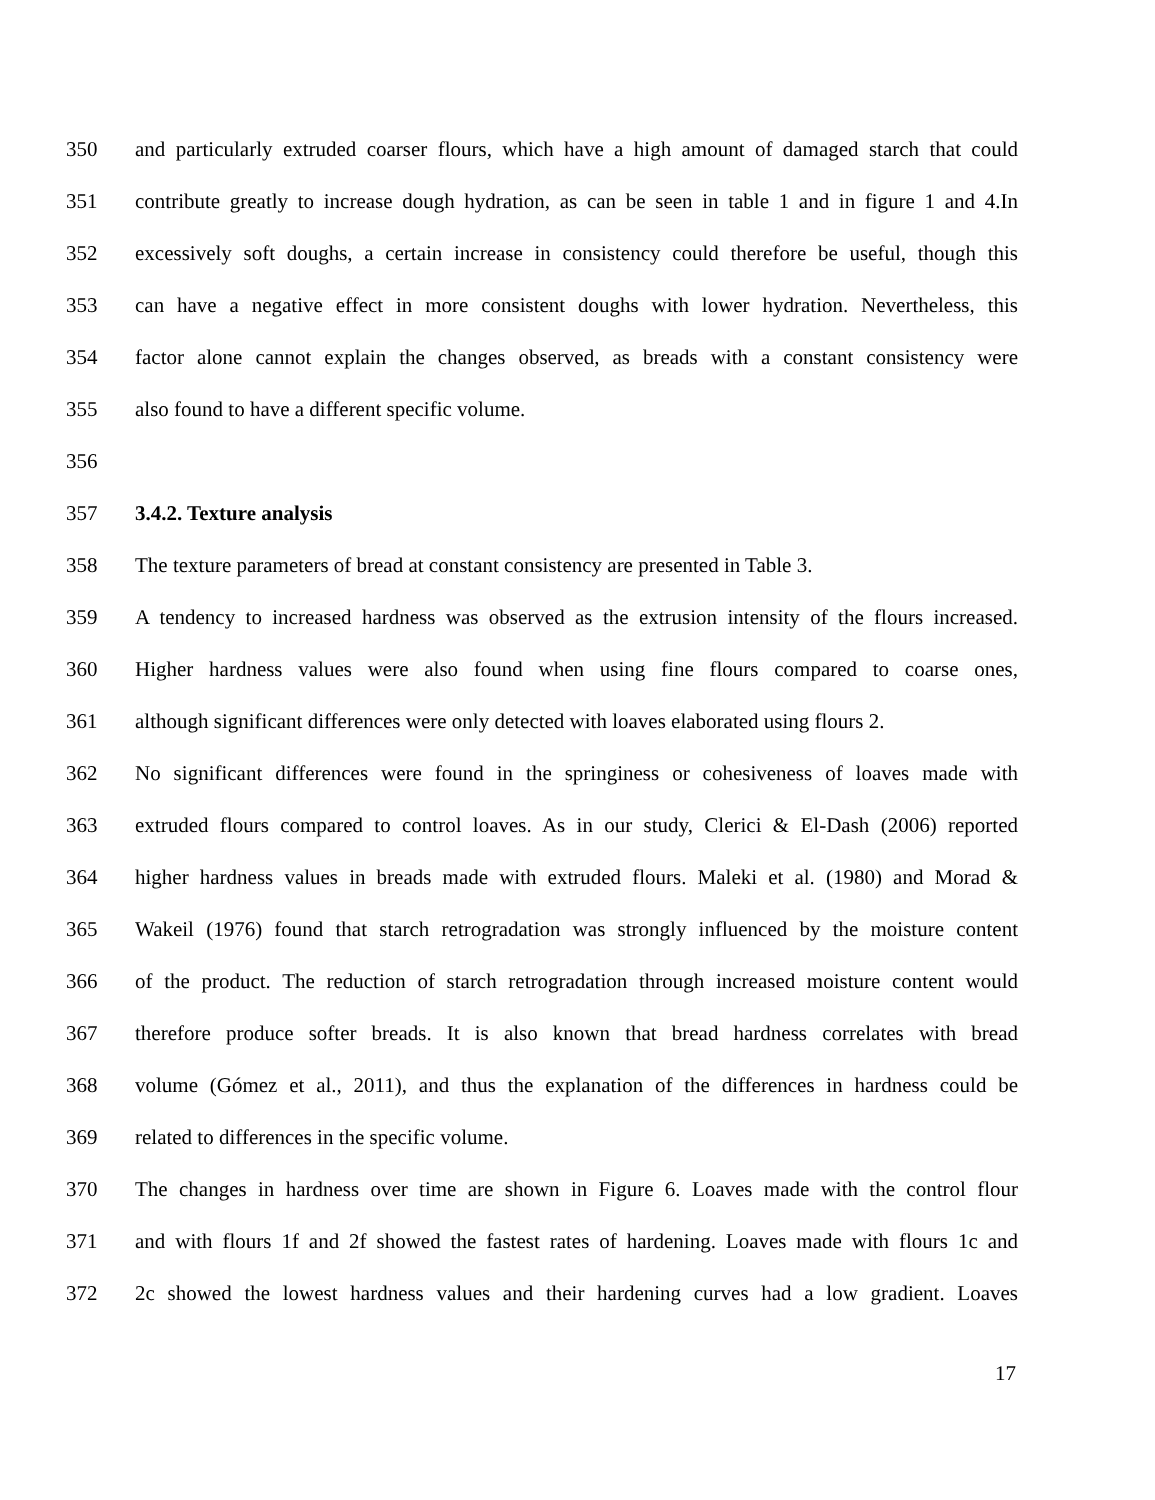350 and particularly extruded coarser flours, which have a high amount of damaged starch that could
351 contribute greatly to increase dough hydration, as can be seen in table 1 and in figure 1 and 4.In
352 excessively soft doughs, a certain increase in consistency could therefore be useful, though this
353 can have a negative effect in more consistent doughs with lower hydration. Nevertheless, this
354 factor alone cannot explain the changes observed, as breads with a constant consistency were
355 also found to have a different specific volume.
356
357 3.4.2. Texture analysis
358 The texture parameters of bread at constant consistency are presented in Table 3.
359 A tendency to increased hardness was observed as the extrusion intensity of the flours increased.
360 Higher hardness values were also found when using fine flours compared to coarse ones,
361 although significant differences were only detected with loaves elaborated using flours 2.
362 No significant differences were found in the springiness or cohesiveness of loaves made with
363 extruded flours compared to control loaves. As in our study, Clerici & El-Dash (2006) reported
364 higher hardness values in breads made with extruded flours. Maleki et al. (1980) and Morad &
365 Wakeil (1976) found that starch retrogradation was strongly influenced by the moisture content
366 of the product. The reduction of starch retrogradation through increased moisture content would
367 therefore produce softer breads. It is also known that bread hardness correlates with bread
368 volume (Gómez et al., 2011), and thus the explanation of the differences in hardness could be
369 related to differences in the specific volume.
370 The changes in hardness over time are shown in Figure 6. Loaves made with the control flour
371 and with flours 1f and 2f showed the fastest rates of hardening. Loaves made with flours 1c and
372 2c showed the lowest hardness values and their hardening curves had a low gradient. Loaves
17